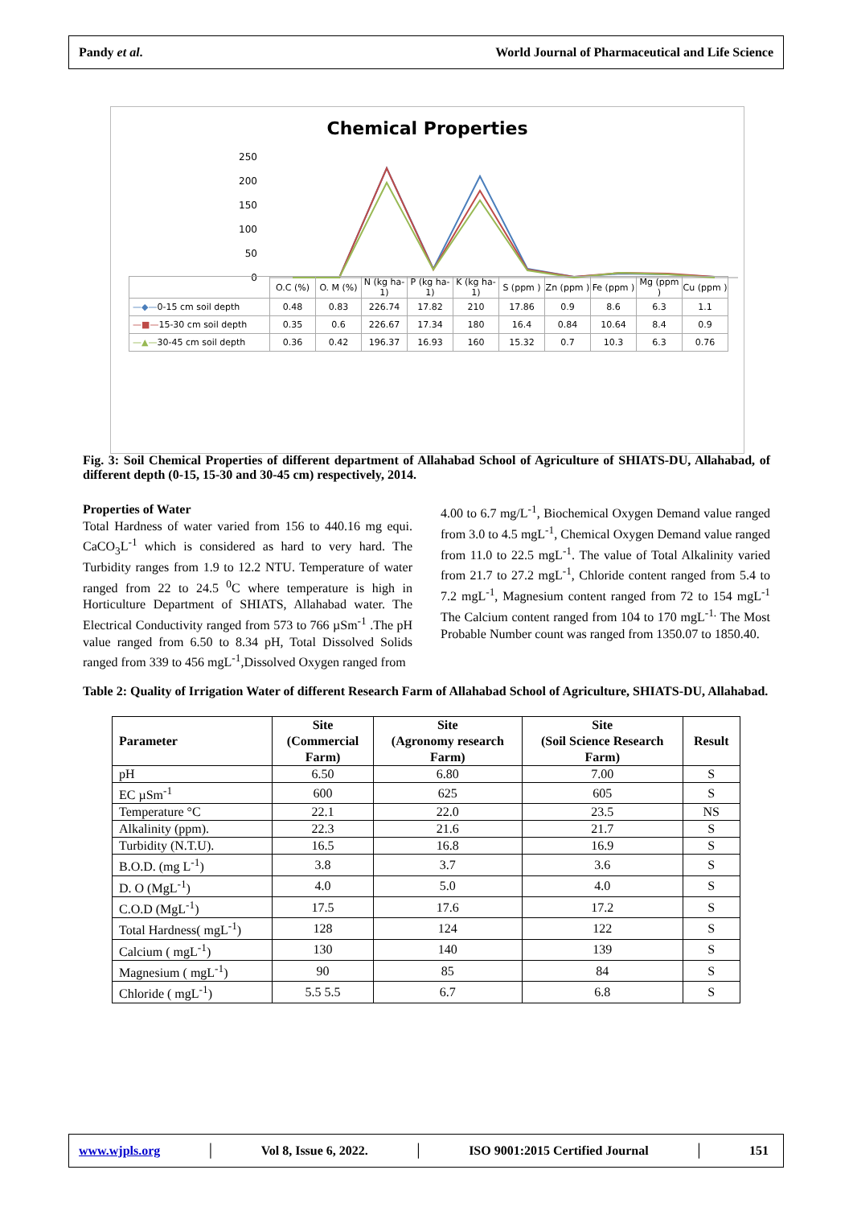Pandy et al. World Journal of Pharmaceutical and Life Science
Chemical Properties
250
200
150
100
50
0
| | O.C (%) | O. M (%) | N (kg ha-1) | P (kg ha-1) | K (kg ha-1) | S (ppm ) | Zn (ppm ) | Fe (ppm ) | Mg (ppm ) | Cu (ppm ) |
| —◆— 0-15 cm soil depth | 0.48 | 0.83 | 226.74 | 17.82 | 210 | 17.86 | 0.9 | 8.6 | 6.3 | 1.1 |
| —■— 15-30 cm soil depth | 0.35 | 0.6 | 226.67 | 17.34 | 180 | 16.4 | 0.84 | 10.64 | 8.4 | 0.9 |
| —▲— 30-45 cm soil depth | 0.36 | 0.42 | 196.37 | 16.93 | 160 | 15.32 | 0.7 | 10.3 | 6.3 | 0.76 |
Fig. 3: Soil Chemical Properties of different department of Allahabad School of Agriculture of SHIATS-DU, Allahabad, of different depth (0-15, 15-30 and 30-45 cm) respectively, 2014.
Properties of Water
Total Hardness of water varied from 156 to 440.16 mg equi. CaCO<sub>3</sub>L<sup>-1</sup> which is considered as hard to very hard. The Turbidity ranges from 1.9 to 12.2 NTU. Temperature of water ranged from 22 to 24.5 <sup>0</sup>C where temperature is high in Horticulture Department of SHIATS, Allahabad water. The Electrical Conductivity ranged from 573 to 766 µSm<sup>-1</sup> .The pH value ranged from 6.50 to 8.34 pH, Total Dissolved Solids ranged from 339 to 456 mgL<sup>-1</sup>,Dissolved Oxygen ranged from
4.00 to 6.7 mg/L<sup>-1</sup>, Biochemical Oxygen Demand value ranged from 3.0 to 4.5 mgL<sup>-1</sup>, Chemical Oxygen Demand value ranged from 11.0 to 22.5 mgL<sup>-1</sup>. The value of Total Alkalinity varied from 21.7 to 27.2 mgL<sup>-1</sup>, Chloride content ranged from 5.4 to 7.2 mgL<sup>-1</sup>, Magnesium content ranged from 72 to 154 mgL<sup>-1</sup> The Calcium content ranged from 104 to 170 mgL<sup>-1.</sup> The Most Probable Number count was ranged from 1350.07 to 1850.40.
Table 2: Quality of Irrigation Water of different Research Farm of Allahabad School of Agriculture, SHIATS-DU, Allahabad.
| Parameter | Site (Commercial Farm) | Site (Agronomy research Farm) | Site (Soil Science Research Farm) | Result |
| --- | --- | --- | --- | --- |
| pH | 6.50 | 6.80 | 7.00 | S |
| EC µSm<sup>-1</sup> | 600 | 625 | 605 | S |
| Temperature °C | 22.1 | 22.0 | 23.5 | NS |
| Alkalinity (ppm). | 22.3 | 21.6 | 21.7 | S |
| Turbidity (N.T.U). | 16.5 | 16.8 | 16.9 | S |
| B.O.D. (mg L<sup>-1</sup>) | 3.8 | 3.7 | 3.6 | S |
| D. O (MgL<sup>-1</sup>) | 4.0 | 5.0 | 4.0 | S |
| C.O.D (MgL<sup>-1</sup>) | 17.5 | 17.6 | 17.2 | S |
| Total Hardness( mgL<sup>-1</sup>) | 128 | 124 | 122 | S |
| Calcium ( mgL<sup>-1</sup>) | 130 | 140 | 139 | S |
| Magnesium ( mgL<sup>-1</sup>) | 90 | 85 | 84 | S |
| Chloride ( mgL<sup>-1</sup>) | 5.5 5.5 | 6.7 | 6.8 | S |
www.wjpls.org │ Vol 8, Issue 6, 2022. │ ISO 9001:2015 Certified Journal │ 151